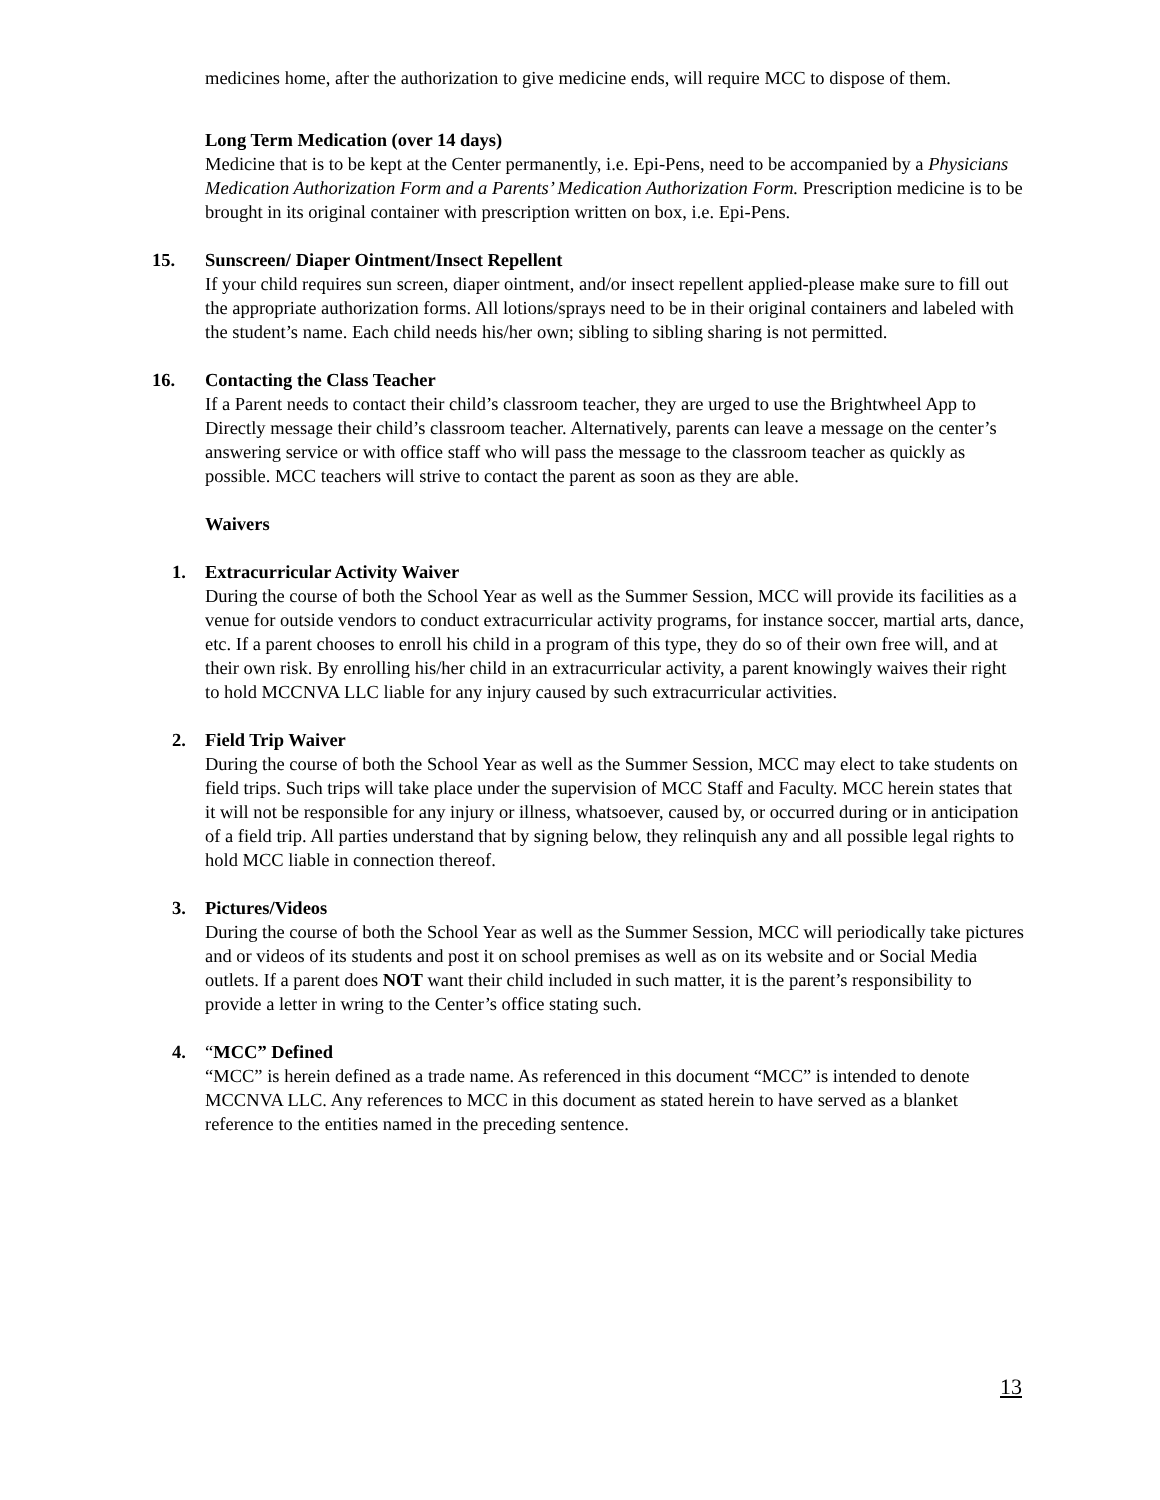medicines home, after the authorization to give medicine ends, will require MCC to dispose of them.
Long Term Medication (over 14 days)
Medicine that is to be kept at the Center permanently, i.e. Epi-Pens, need to be accompanied by a Physicians Medication Authorization Form and a Parents’ Medication Authorization Form. Prescription medicine is to be brought in its original container with prescription written on box, i.e. Epi-Pens.
15. Sunscreen/ Diaper Ointment/Insect Repellent
If your child requires sun screen, diaper ointment, and/or insect repellent applied-please make sure to fill out the appropriate authorization forms. All lotions/sprays need to be in their original containers and labeled with the student’s name. Each child needs his/her own; sibling to sibling sharing is not permitted.
16. Contacting the Class Teacher
If a Parent needs to contact their child’s classroom teacher, they are urged to use the Brightwheel App to Directly message their child’s classroom teacher. Alternatively, parents can leave a message on the center’s answering service or with office staff who will pass the message to the classroom teacher as quickly as possible. MCC teachers will strive to contact the parent as soon as they are able.
Waivers
1. Extracurricular Activity Waiver
During the course of both the School Year as well as the Summer Session, MCC will provide its facilities as a venue for outside vendors to conduct extracurricular activity programs, for instance soccer, martial arts, dance, etc. If a parent chooses to enroll his child in a program of this type, they do so of their own free will, and at their own risk. By enrolling his/her child in an extracurricular activity, a parent knowingly waives their right to hold MCCNVA LLC liable for any injury caused by such extracurricular activities.
2. Field Trip Waiver
During the course of both the School Year as well as the Summer Session, MCC may elect to take students on field trips. Such trips will take place under the supervision of MCC Staff and Faculty. MCC herein states that it will not be responsible for any injury or illness, whatsoever, caused by, or occurred during or in anticipation of a field trip. All parties understand that by signing below, they relinquish any and all possible legal rights to hold MCC liable in connection thereof.
3. Pictures/Videos
During the course of both the School Year as well as the Summer Session, MCC will periodically take pictures and or videos of its students and post it on school premises as well as on its website and or Social Media outlets. If a parent does NOT want their child included in such matter, it is the parent’s responsibility to provide a letter in wring to the Center’s office stating such.
4. “MCC” Defined
“MCC” is herein defined as a trade name. As referenced in this document “MCC” is intended to denote MCCNVA LLC. Any references to MCC in this document as stated herein to have served as a blanket reference to the entities named in the preceding sentence.
13